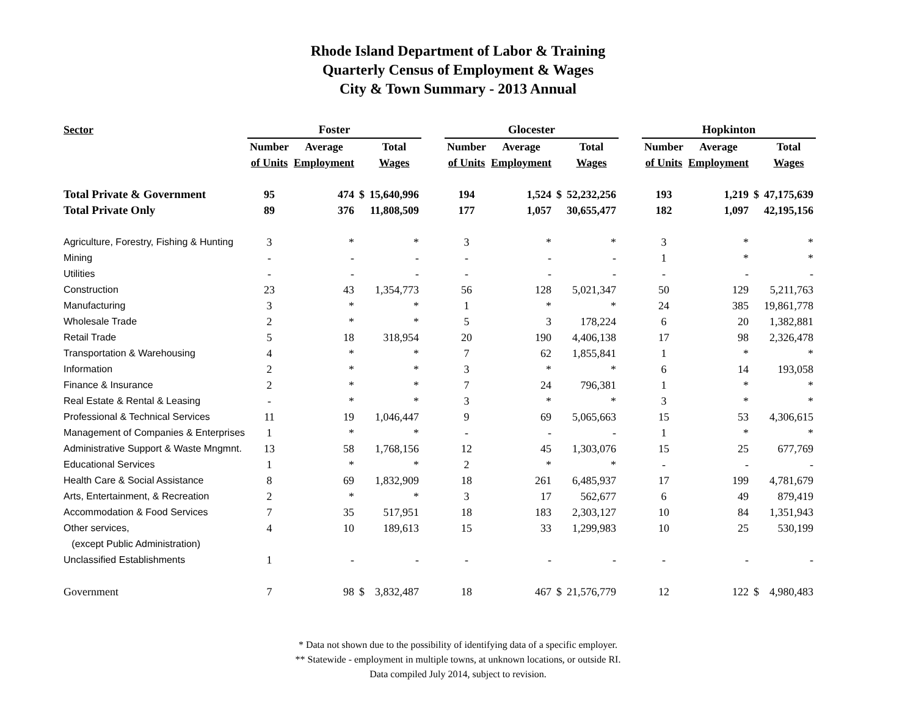Rhode Island Department of Labor & Training
Quarterly Census of Employment & Wages
City & Town Summary - 2013 Annual
| Sector | Foster | | | | | Glocester | | | | | Hopkinton | | | |
| | Number | Average | | Total | | Number | Average | | Total | | Number | Average | | Total |
| | of Units | Employment | | Wages | | of Units | Employment | | Wages | | of Units | Employment | | Wages |
| Total Private & Government | 95 | 474 | $ | 15,640,996 | | 194 | 1,524 | $ | 52,232,256 | | 193 | 1,219 | $ | 47,175,639 |
| Total Private Only | 89 | 376 | | 11,808,509 | | 177 | 1,057 | | 30,655,477 | | 182 | 1,097 | | 42,195,156 |
| Agriculture, Forestry, Fishing & Hunting | 3 | * | | * | | 3 | * | | * | | 3 | * | | * |
| Mining | - | - | | - | | - | - | | - | | 1 | * | | * |
| Utilities | - | - | | - | | - | - | | - | | - | - | | - |
| Construction | 23 | 43 | | 1,354,773 | | 56 | 128 | | 5,021,347 | | 50 | 129 | | 5,211,763 |
| Manufacturing | 3 | * | | * | | 1 | * | | * | | 24 | 385 | | 19,861,778 |
| Wholesale Trade | 2 | * | | * | | 5 | 3 | | 178,224 | | 6 | 20 | | 1,382,881 |
| Retail Trade | 5 | 18 | | 318,954 | | 20 | 190 | | 4,406,138 | | 17 | 98 | | 2,326,478 |
| Transportation & Warehousing | 4 | * | | * | | 7 | 62 | | 1,855,841 | | 1 | * | | * |
| Information | 2 | * | | * | | 3 | * | | * | | 6 | 14 | | 193,058 |
| Finance & Insurance | 2 | * | | * | | 7 | 24 | | 796,381 | | 1 | * | | * |
| Real Estate & Rental & Leasing | - | * | | * | | 3 | * | | * | | 3 | * | | * |
| Professional & Technical Services | 11 | 19 | | 1,046,447 | | 9 | 69 | | 5,065,663 | | 15 | 53 | | 4,306,615 |
| Management of Companies & Enterprises | 1 | * | | * | | - | - | | - | | 1 | * | | * |
| Administrative Support & Waste Mngmnt. | 13 | 58 | | 1,768,156 | | 12 | 45 | | 1,303,076 | | 15 | 25 | | 677,769 |
| Educational Services | 1 | * | | * | | 2 | * | | * | | - | - | | - |
| Health Care & Social Assistance | 8 | 69 | | 1,832,909 | | 18 | 261 | | 6,485,937 | | 17 | 199 | | 4,781,679 |
| Arts, Entertainment, & Recreation | 2 | * | | * | | 3 | 17 | | 562,677 | | 6 | 49 | | 879,419 |
| Accommodation & Food Services | 7 | 35 | | 517,951 | | 18 | 183 | | 2,303,127 | | 10 | 84 | | 1,351,943 |
| Other services, | 4 | 10 | | 189,613 | | 15 | 33 | | 1,299,983 | | 10 | 25 | | 530,199 |
| (except Public Administration) | | | | | | | | | | | | | | |
| Unclassified Establishments | 1 | - | | - | | - | - | | - | | - | - | | - |
| Government | 7 | 98 | $ | 3,832,487 | | 18 | 467 | $ | 21,576,779 | | 12 | 122 | $ | 4,980,483 |
* Data not shown due to the possibility of identifying data of a specific employer.
** Statewide - employment in multiple towns, at unknown locations, or outside RI.
Data compiled July 2014, subject to revision.